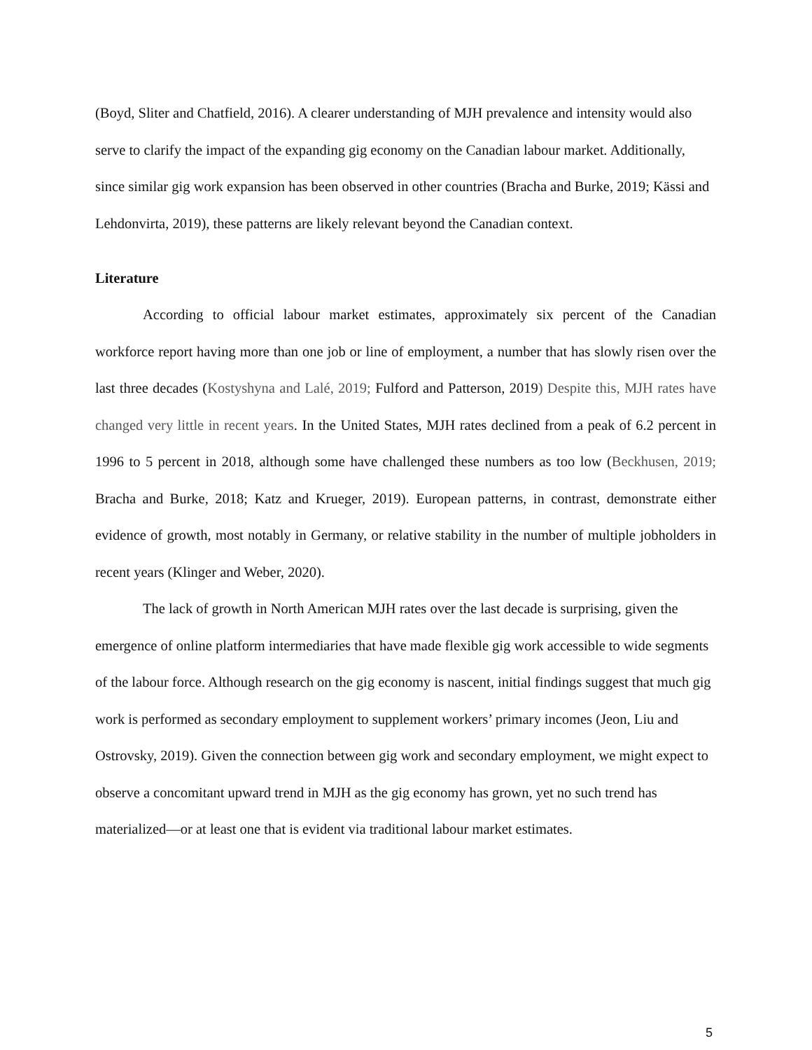(Boyd, Sliter and Chatfield, 2016). A clearer understanding of MJH prevalence and intensity would also serve to clarify the impact of the expanding gig economy on the Canadian labour market. Additionally, since similar gig work expansion has been observed in other countries (Bracha and Burke, 2019; Kässi and Lehdonvirta, 2019), these patterns are likely relevant beyond the Canadian context.
Literature
According to official labour market estimates, approximately six percent of the Canadian workforce report having more than one job or line of employment, a number that has slowly risen over the last three decades (Kostyshyna and Lalé, 2019; Fulford and Patterson, 2019) Despite this, MJH rates have changed very little in recent years. In the United States, MJH rates declined from a peak of 6.2 percent in 1996 to 5 percent in 2018, although some have challenged these numbers as too low (Beckhusen, 2019; Bracha and Burke, 2018; Katz and Krueger, 2019). European patterns, in contrast, demonstrate either evidence of growth, most notably in Germany, or relative stability in the number of multiple jobholders in recent years (Klinger and Weber, 2020).
The lack of growth in North American MJH rates over the last decade is surprising, given the emergence of online platform intermediaries that have made flexible gig work accessible to wide segments of the labour force. Although research on the gig economy is nascent, initial findings suggest that much gig work is performed as secondary employment to supplement workers’ primary incomes (Jeon, Liu and Ostrovsky, 2019). Given the connection between gig work and secondary employment, we might expect to observe a concomitant upward trend in MJH as the gig economy has grown, yet no such trend has materialized—or at least one that is evident via traditional labour market estimates.
5